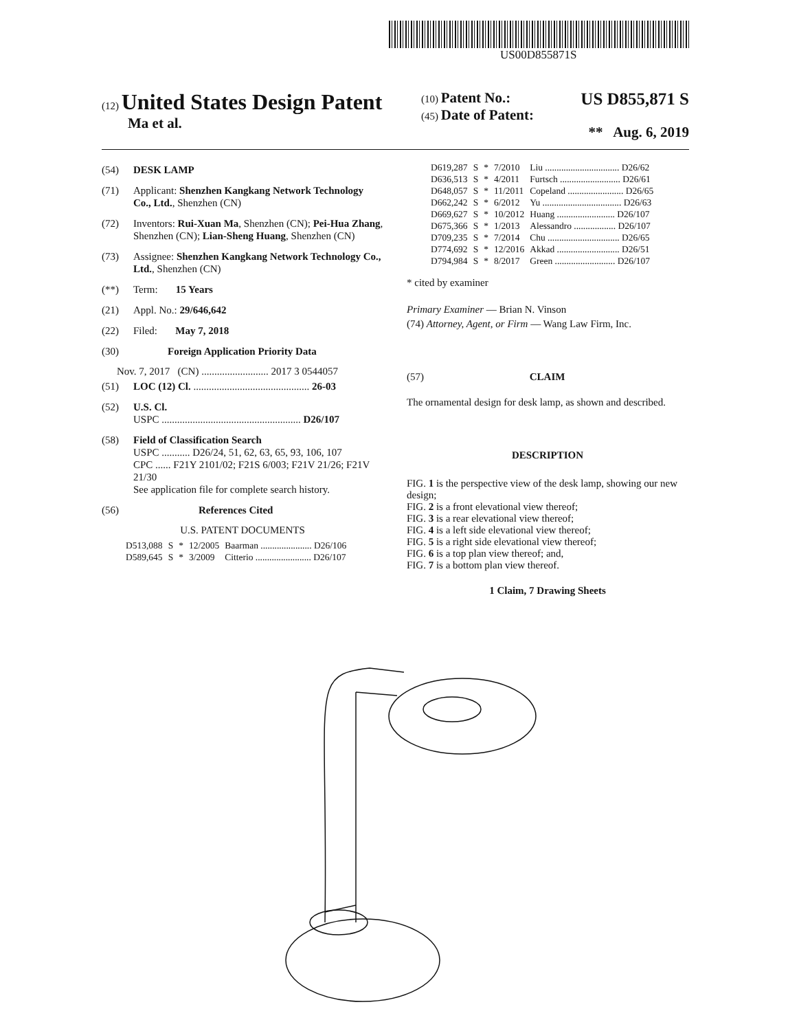US00D855871S
(12) United States Design Patent
Ma et al.
(10) Patent No.: US D855,871 S
(45) Date of Patent: ** Aug. 6, 2019
(54) DESK LAMP
(71) Applicant: Shenzhen Kangkang Network Technology Co., Ltd., Shenzhen (CN)
(72) Inventors: Rui-Xuan Ma, Shenzhen (CN); Pei-Hua Zhang, Shenzhen (CN); Lian-Sheng Huang, Shenzhen (CN)
(73) Assignee: Shenzhen Kangkang Network Technology Co., Ltd., Shenzhen (CN)
(**) Term: 15 Years
(21) Appl. No.: 29/646,642
(22) Filed: May 7, 2018
(30) Foreign Application Priority Data
Nov. 7, 2017 (CN) .......................... 2017 3 0544057
(51) LOC (12) Cl. ............................................. 26-03
(52) U.S. Cl.
USPC ...................................................... D26/107
(58) Field of Classification Search
USPC ........... D26/24, 51, 62, 63, 65, 93, 106, 107
CPC ...... F21Y 2101/02; F21S 6/003; F21V 21/26; F21V 21/30
See application file for complete search history.
(56) References Cited
U.S. PATENT DOCUMENTS
| D513,088 | S | * | 12/2005 | Baarman ...................... D26/106 |
| D589,645 | S | * | 3/2009 | Citterio ........................ D26/107 |
| D619,287 | S | * | 7/2010 | Liu ................................ D26/62 |
| D636,513 | S | * | 4/2011 | Furtsch .......................... D26/61 |
| D648,057 | S | * | 11/2011 | Copeland ........................ D26/65 |
| D662,242 | S | * | 6/2012 | Yu .................................. D26/63 |
| D669,627 | S | * | 10/2012 | Huang ......................... D26/107 |
| D675,366 | S | * | 1/2013 | Alessandro .................. D26/107 |
| D709,235 | S | * | 7/2014 | Chu ............................... D26/65 |
| D774,692 | S | * | 12/2016 | Akkad ........................... D26/51 |
| D794,984 | S | * | 8/2017 | Green .......................... D26/107 |
* cited by examiner
Primary Examiner — Brian N. Vinson
(74) Attorney, Agent, or Firm — Wang Law Firm, Inc.
(57) CLAIM
The ornamental design for desk lamp, as shown and described.
DESCRIPTION
FIG. 1 is the perspective view of the desk lamp, showing our new design;
FIG. 2 is a front elevational view thereof;
FIG. 3 is a rear elevational view thereof;
FIG. 4 is a left side elevational view thereof;
FIG. 5 is a right side elevational view thereof;
FIG. 6 is a top plan view thereof; and,
FIG. 7 is a bottom plan view thereof.
1 Claim, 7 Drawing Sheets